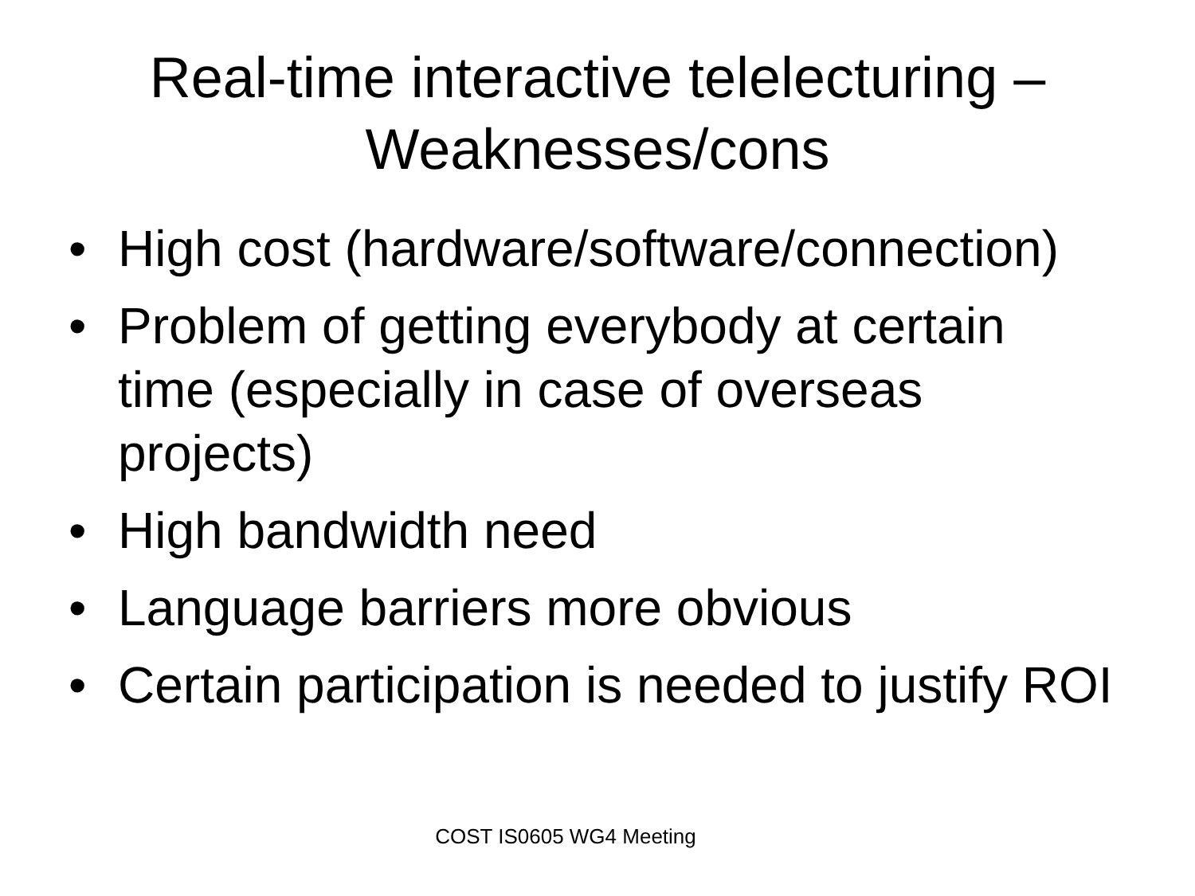Real-time interactive telelecturing –
Weaknesses/cons
• High cost (hardware/software/connection)
• Problem of getting everybody at certain time (especially in case of overseas projects)
• High bandwidth need
• Language barriers more obvious
• Certain participation is needed to justify ROI
COST IS0605 WG4 Meeting